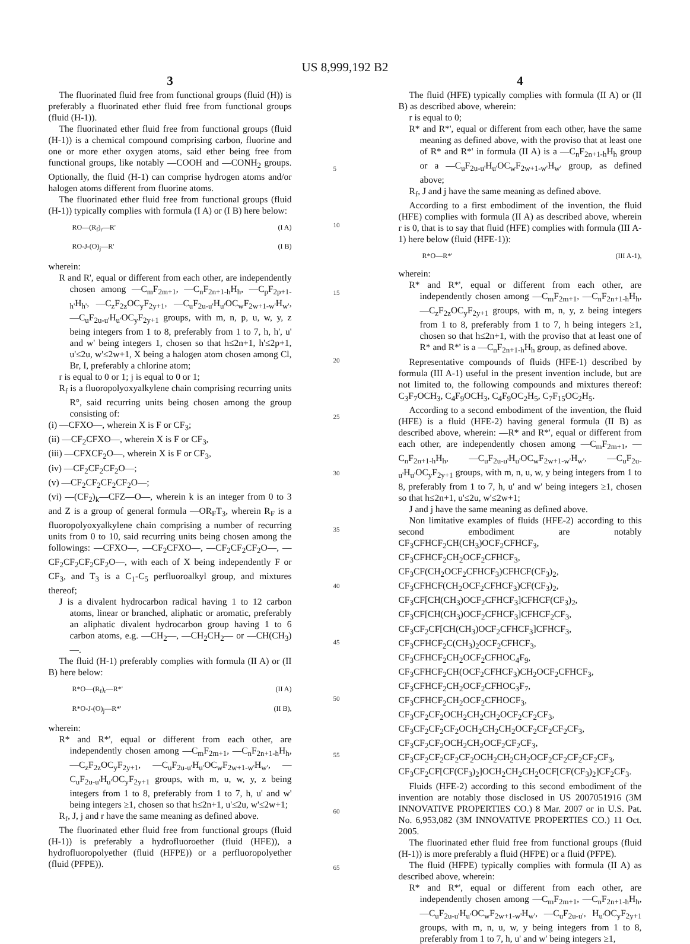US 8,999,192 B2
3
The fluorinated fluid free from functional groups (fluid (H)) is preferably a fluorinated ether fluid free from functional groups (fluid (H-1)).
The fluorinated ether fluid free from functional groups (fluid (H-1)) is a chemical compound comprising carbon, fluorine and one or more ether oxygen atoms, said ether being free from functional groups, like notably —COOH and —CONH<sub>2</sub> groups. Optionally, the fluid (H-1) can comprise hydrogen atoms and/or halogen atoms different from fluorine atoms.
The fluorinated ether fluid free from functional groups (fluid (H-1)) typically complies with formula (I A) or (I B) here below:
RO—(R<sub>f</sub>)<sub>r</sub>—R' (I A)
RO-J-(O)<sub>j</sub>—R' (I B)
wherein:
R and R', equal or different from each other, are independently chosen among —C<sub>m</sub>F<sub>2m+1</sub>, —C<sub>n</sub>F<sub>2n+1-h</sub>H<sub>h</sub>, —C<sub>p</sub>F<sub>2p+1-h'</sub>H<sub>h'</sub>, —C<sub>z</sub>F<sub>2z</sub>OC<sub>y</sub>F<sub>2y+1</sub>, —C<sub>u</sub>F<sub>2u-u'</sub>H<sub>u'</sub>OC<sub>w</sub>F<sub>2w+1-w'</sub>H<sub>w'</sub>, —C<sub>u</sub>F<sub>2u-u'</sub>H<sub>u'</sub>OC<sub>y</sub>F<sub>2y+1</sub> groups, with m, n, p, u, w, y, z being integers from 1 to 8, preferably from 1 to 7, h, h', u' and w' being integers 1, chosen so that h≤2n+1, h'≤2p+1, u'≤2u, w'≤2w+1, X being a halogen atom chosen among Cl, Br, I, preferably a chlorine atom;
r is equal to 0 or 1; j is equal to 0 or 1;
R<sub>f</sub> is a fluoropolyoxyalkylene chain comprising recurring units R°, said recurring units being chosen among the group consisting of:
(i) —CFXO—, wherein X is F or CF<sub>3</sub>;
(ii) —CF<sub>2</sub>CFXO—, wherein X is F or CF<sub>3</sub>,
(iii) —CFXCF<sub>2</sub>O—, wherein X is F or CF<sub>3</sub>,
(iv) —CF<sub>2</sub>CF<sub>2</sub>CF<sub>2</sub>O—;
(v) —CF<sub>2</sub>CF<sub>2</sub>CF<sub>2</sub>CF<sub>2</sub>O—;
(vi) —(CF<sub>2</sub>)<sub>k</sub>—CFZ—O—, wherein k is an integer from 0 to 3 and Z is a group of general formula —OR<sub>F</sub>T<sub>3</sub>, wherein R<sub>F</sub> is a fluoropolyoxyalkylene chain comprising a number of recurring units from 0 to 10, said recurring units being chosen among the followings: —CFXO—, —CF<sub>2</sub>CFXO—, —CF<sub>2</sub>CF<sub>2</sub>CF<sub>2</sub>O—, —CF<sub>2</sub>CF<sub>2</sub>CF<sub>2</sub>CF<sub>2</sub>O—, with each of X being independently F or CF<sub>3</sub>, and T<sub>3</sub> is a C<sub>1</sub>-C<sub>5</sub> perfluoroalkyl group, and mixtures thereof;
J is a divalent hydrocarbon radical having 1 to 12 carbon atoms, linear or branched, aliphatic or aromatic, preferably an aliphatic divalent hydrocarbon group having 1 to 6 carbon atoms, e.g. —CH<sub>2</sub>—, —CH<sub>2</sub>CH<sub>2</sub>— or —CH(CH<sub>3</sub>)—.
The fluid (H-1) preferably complies with formula (II A) or (II B) here below:
R*O—(R<sub>f</sub>)<sub>r</sub>—R*' (II A)
R*O-J-(O)<sub>j</sub>—R*' (II B),
wherein:
R* and R*', equal or different from each other, are independently chosen among —C<sub>m</sub>F<sub>2m+1</sub>, —C<sub>n</sub>F<sub>2n+1-h</sub>H<sub>h</sub>, —C<sub>z</sub>F<sub>2z</sub>OC<sub>y</sub>F<sub>2y+1</sub>, —C<sub>u</sub>F<sub>2u-u'</sub>H<sub>u'</sub>OC<sub>w</sub>F<sub>2w+1-w'</sub>H<sub>w'</sub>, —C<sub>u</sub>F<sub>2u-u'</sub>H<sub>u'</sub>OC<sub>y</sub>F<sub>2y+1</sub> groups, with m, u, w, y, z being integers from 1 to 8, preferably from 1 to 7, h, u' and w' being integers ≥1, chosen so that h≤2n+1, u'≤2u, w'≤2w+1;
R<sub>f</sub>, J, j and r have the same meaning as defined above.
The fluorinated ether fluid free from functional groups (fluid (H-1)) is preferably a hydrofluoroether (fluid (HFE)), a hydrofluoropolyether (fluid (HFPE)) or a perfluoropolyether (fluid (PFPE)).
5
10
15
20
25
30
35
40
45
50
55
60
65
4
The fluid (HFE) typically complies with formula (II A) or (II B) as described above, wherein:
r is equal to 0;
R* and R*', equal or different from each other, have the same meaning as defined above, with the proviso that at least one of R* and R*' in formula (II A) is a —C<sub>n</sub>F<sub>2n+1-h</sub>H<sub>h</sub> group or a —C<sub>u</sub>F<sub>2u-u'</sub>H<sub>u'</sub>OC<sub>w</sub>F<sub>2w+1-w'</sub>H<sub>w'</sub> group, as defined above;
R<sub>f</sub>, J and j have the same meaning as defined above.
According to a first embodiment of the invention, the fluid (HFE) complies with formula (II A) as described above, wherein r is 0, that is to say that fluid (HFE) complies with formula (III A-1) here below (fluid (HFE-1)):
R*O—R*' (III A-1),
wherein:
R* and R*', equal or different from each other, are independently chosen among —C<sub>m</sub>F<sub>2m+1</sub>, —C<sub>n</sub>F<sub>2n+1-h</sub>H<sub>h</sub>, —C<sub>z</sub>F<sub>2z</sub>OC<sub>y</sub>F<sub>2y+1</sub> groups, with m, n, y, z being integers from 1 to 8, preferably from 1 to 7, h being integers ≥1, chosen so that h≤2n+1, with the proviso that at least one of R* and R*' is a —C<sub>n</sub>F<sub>2n+1-h</sub>H<sub>h</sub> group, as defined above.
Representative compounds of fluids (HFE-1) described by formula (III A-1) useful in the present invention include, but are not limited to, the following compounds and mixtures thereof: C<sub>3</sub>F<sub>7</sub>OCH<sub>3</sub>, C<sub>4</sub>F<sub>9</sub>OCH<sub>3</sub>, C<sub>4</sub>F<sub>9</sub>OC<sub>2</sub>H<sub>5</sub>, C<sub>7</sub>F<sub>15</sub>OC<sub>2</sub>H<sub>5</sub>.
According to a second embodiment of the invention, the fluid (HFE) is a fluid (HFE-2) having general formula (II B) as described above, wherein: —R* and R*', equal or different from each other, are independently chosen among —C<sub>m</sub>F<sub>2m+1</sub>, —C<sub>n</sub>F<sub>2n+1-h</sub>H<sub>h</sub>, —C<sub>u</sub>F<sub>2u-u'</sub>H<sub>u'</sub>OC<sub>w</sub>F<sub>2w+1-w'</sub>H<sub>w'</sub>, —C<sub>u</sub>F<sub>2u-u'</sub>H<sub>u'</sub>OC<sub>y</sub>F<sub>2y+1</sub> groups, with m, n, u, w, y being integers from 1 to 8, preferably from 1 to 7, h, u' and w' being integers ≥1, chosen so that h≤2n+1, u'≤2u, w'≤2w+1;
J and j have the same meaning as defined above.
Non limitative examples of fluids (HFE-2) according to this second embodiment are notably CF<sub>3</sub>CFHCF<sub>2</sub>CH(CH<sub>3</sub>)OCF<sub>2</sub>CFHCF<sub>3</sub>, CF<sub>3</sub>CFHCF<sub>2</sub>CH<sub>2</sub>OCF<sub>2</sub>CFHCF<sub>3</sub>, CF<sub>3</sub>CF(CH<sub>2</sub>OCF<sub>2</sub>CFHCF<sub>3</sub>)CFHCF(CF<sub>3</sub>)<sub>2</sub>, CF<sub>3</sub>CFHCF(CH<sub>2</sub>OCF<sub>2</sub>CFHCF<sub>3</sub>)CF(CF<sub>3</sub>)<sub>2</sub>, CF<sub>3</sub>CF[CH(CH<sub>3</sub>)OCF<sub>2</sub>CFHCF<sub>3</sub>]CFHCF(CF<sub>3</sub>)<sub>2</sub>, CF<sub>3</sub>CF[CH(CH<sub>3</sub>)OCF<sub>2</sub>CFHCF<sub>3</sub>]CFHCF<sub>2</sub>CF<sub>3</sub>, CF<sub>3</sub>CF<sub>2</sub>CF[CH(CH<sub>3</sub>)OCF<sub>2</sub>CFHCF<sub>3</sub>]CFHCF<sub>3</sub>, CF<sub>3</sub>CFHCF<sub>2</sub>C(CH<sub>3</sub>)<sub>2</sub>OCF<sub>2</sub>CFHCF<sub>3</sub>, CF<sub>3</sub>CFHCF<sub>2</sub>CH<sub>2</sub>OCF<sub>2</sub>CFHOC<sub>4</sub>F<sub>9</sub>, CF<sub>3</sub>CFHCF<sub>2</sub>CH(OCF<sub>2</sub>CFHCF<sub>3</sub>)CH<sub>2</sub>OCF<sub>2</sub>CFHCF<sub>3</sub>, CF<sub>3</sub>CFHCF<sub>2</sub>CH<sub>2</sub>OCF<sub>2</sub>CFHOC<sub>3</sub>F<sub>7</sub>, CF<sub>3</sub>CFHCF<sub>2</sub>CH<sub>2</sub>OCF<sub>2</sub>CFHOCF<sub>3</sub>, CF<sub>3</sub>CF<sub>2</sub>CF<sub>2</sub>OCH<sub>2</sub>CH<sub>2</sub>CH<sub>2</sub>OCF<sub>2</sub>CF<sub>2</sub>CF<sub>3</sub>, CF<sub>3</sub>CF<sub>2</sub>CF<sub>2</sub>CF<sub>2</sub>OCH<sub>2</sub>CH<sub>2</sub>CH<sub>2</sub>OCF<sub>2</sub>CF<sub>2</sub>CF<sub>2</sub>CF<sub>3</sub>, CF<sub>3</sub>CF<sub>2</sub>CF<sub>2</sub>OCH<sub>2</sub>CH<sub>2</sub>OCF<sub>2</sub>CF<sub>2</sub>CF<sub>3</sub>, CF<sub>3</sub>CF<sub>2</sub>CF<sub>2</sub>CF<sub>2</sub>CF<sub>2</sub>OCH<sub>2</sub>CH<sub>2</sub>CH<sub>2</sub>OCF<sub>2</sub>CF<sub>2</sub>CF<sub>2</sub>CF<sub>2</sub>CF<sub>3</sub>, CF<sub>3</sub>CF<sub>2</sub>CF[CF(CF<sub>3</sub>)<sub>2</sub>]OCH<sub>2</sub>CH<sub>2</sub>CH<sub>2</sub>OCF[CF(CF<sub>3</sub>)<sub>2</sub>]CF<sub>2</sub>CF<sub>3</sub>.
Fluids (HFE-2) according to this second embodiment of the invention are notably those disclosed in US 2007051916 (3M INNOVATIVE PROPERTIES CO.) 8 Mar. 2007 or in U.S. Pat. No. 6,953,082 (3M INNOVATIVE PROPERTIES CO.) 11 Oct. 2005.
The fluorinated ether fluid free from functional groups (fluid (H-1)) is more preferably a fluid (HFPE) or a fluid (PFPE).
The fluid (HFPE) typically complies with formula (II A) as described above, wherein:
R* and R*', equal or different from each other, are independently chosen among —C<sub>m</sub>F<sub>2m+1</sub>, —C<sub>n</sub>F<sub>2n+1-h</sub>H<sub>h</sub>, —C<sub>u</sub>F<sub>2u-u'</sub>H<sub>u'</sub>OC<sub>w</sub>F<sub>2w+1-w'</sub>H<sub>w'</sub>, —C<sub>u</sub>F<sub>2u-u'</sub>, H<sub>u'</sub>OC<sub>y</sub>F<sub>2y+1</sub> groups, with m, n, u, w, y being integers from 1 to 8, preferably from 1 to 7, h, u' and w' being integers ≥1,